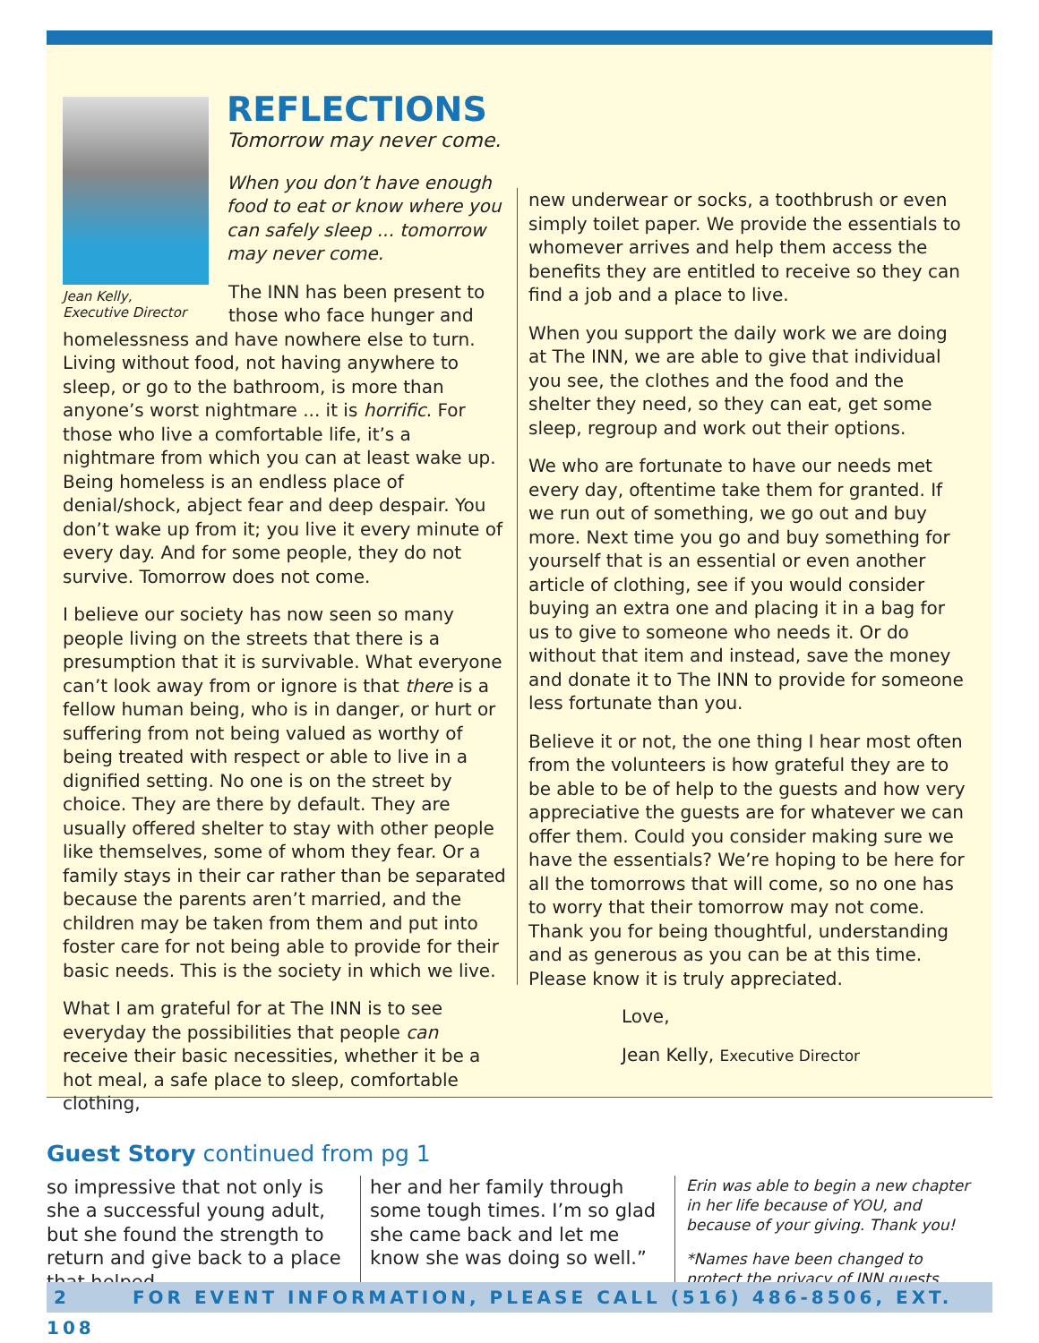REFLECTIONS
Tomorrow may never come.
When you don’t have enough food to eat or know where you can safely sleep ... tomorrow may never come.
Jean Kelly,
Executive Director
The INN has been present to those who face hunger and homelessness and have nowhere else to turn. Living without food, not having anywhere to sleep, or go to the bathroom, is more than anyone’s worst nightmare ... it is horrific. For those who live a comfortable life, it’s a nightmare from which you can at least wake up. Being homeless is an endless place of denial/shock, abject fear and deep despair. You don’t wake up from it; you live it every minute of every day. And for some people, they do not survive. Tomorrow does not come.
I believe our society has now seen so many people living on the streets that there is a presumption that it is survivable. What everyone can’t look away from or ignore is that there is a fellow human being, who is in danger, or hurt or suffering from not being valued as worthy of being treated with respect or able to live in a dignified setting. No one is on the street by choice. They are there by default. They are usually offered shelter to stay with other people like themselves, some of whom they fear. Or a family stays in their car rather than be separated because the parents aren’t married, and the children may be taken from them and put into foster care for not being able to provide for their basic needs. This is the society in which we live.
What I am grateful for at The INN is to see everyday the possibilities that people can receive their basic necessities, whether it be a hot meal, a safe place to sleep, comfortable clothing,
new underwear or socks, a toothbrush or even simply toilet paper. We provide the essentials to whomever arrives and help them access the benefits they are entitled to receive so they can find a job and a place to live.
When you support the daily work we are doing at The INN, we are able to give that individual you see, the clothes and the food and the shelter they need, so they can eat, get some sleep, regroup and work out their options.
We who are fortunate to have our needs met every day, oftentime take them for granted. If we run out of something, we go out and buy more. Next time you go and buy something for yourself that is an essential or even another article of clothing, see if you would consider buying an extra one and placing it in a bag for us to give to someone who needs it. Or do without that item and instead, save the money and donate it to The INN to provide for someone less fortunate than you.
Believe it or not, the one thing I hear most often from the volunteers is how grateful they are to be able to be of help to the guests and how very appreciative the guests are for whatever we can offer them. Could you consider making sure we have the essentials? We’re hoping to be here for all the tomorrows that will come, so no one has to worry that their tomorrow may not come. Thank you for being thoughtful, understanding and as generous as you can be at this time. Please know it is truly appreciated.
Love,
Jean Kelly, Executive Director
Guest Story continued from pg 1
so impressive that not only is she a successful young adult, but she found the strength to return and give back to a place that helped
her and her family through some tough times. I’m so glad she came back and let me know she was doing so well.”
Erin was able to begin a new chapter in her life because of YOU, and because of your giving. Thank you!
*Names have been changed to protect the privacy of INN guests
2 FOR EVENT INFORMATION, PLEASE CALL (516) 486-8506, EXT. 108